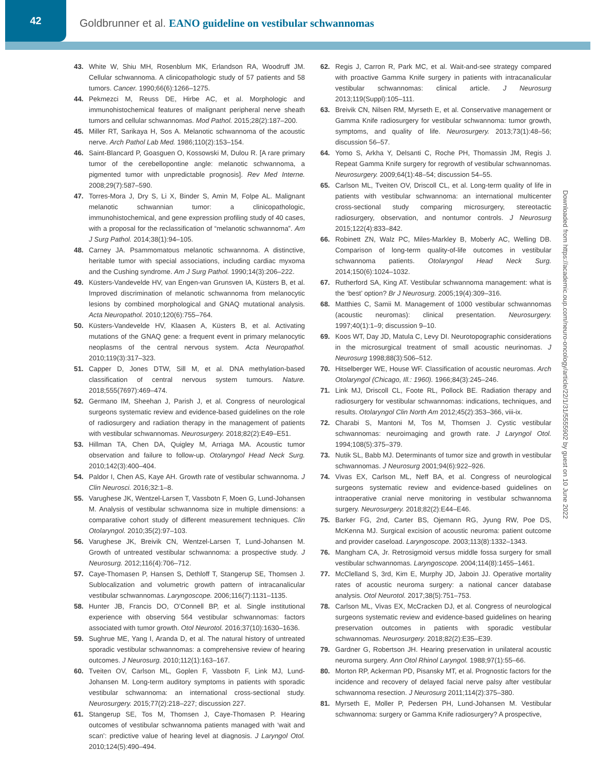42
Goldbrunner et al. EANO guideline on vestibular schwannomas
43. White W, Shiu MH, Rosenblum MK, Erlandson RA, Woodruff JM. Cellular schwannoma. A clinicopathologic study of 57 patients and 58 tumors. Cancer. 1990;66(6):1266–1275.
44. Pekmezci M, Reuss DE, Hirbe AC, et al. Morphologic and immunohistochemical features of malignant peripheral nerve sheath tumors and cellular schwannomas. Mod Pathol. 2015;28(2):187–200.
45. Miller RT, Sarikaya H, Sos A. Melanotic schwannoma of the acoustic nerve. Arch Pathol Lab Med. 1986;110(2):153–154.
46. Saint-Blancard P, Goasguen O, Kossowski M, Dulou R. [A rare primary tumor of the cerebellopontine angle: melanotic schwannoma, a pigmented tumor with unpredictable prognosis]. Rev Med Interne. 2008;29(7):587–590.
47. Torres-Mora J, Dry S, Li X, Binder S, Amin M, Folpe AL. Malignant melanotic schwannian tumor: a clinicopathologic, immunohistochemical, and gene expression profiling study of 40 cases, with a proposal for the reclassification of “melanotic schwannoma”. Am J Surg Pathol. 2014;38(1):94–105.
48. Carney JA. Psammomatous melanotic schwannoma. A distinctive, heritable tumor with special associations, including cardiac myxoma and the Cushing syndrome. Am J Surg Pathol. 1990;14(3):206–222.
49. Küsters-Vandevelde HV, van Engen-van Grunsven IA, Küsters B, et al. Improved discrimination of melanotic schwannoma from melanocytic lesions by combined morphological and GNAQ mutational analysis. Acta Neuropathol. 2010;120(6):755–764.
50. Küsters-Vandevelde HV, Klaasen A, Küsters B, et al. Activating mutations of the GNAQ gene: a frequent event in primary melanocytic neoplasms of the central nervous system. Acta Neuropathol. 2010;119(3):317–323.
51. Capper D, Jones DTW, Sill M, et al. DNA methylation-based classification of central nervous system tumours. Nature. 2018;555(7697):469–474.
52. Germano IM, Sheehan J, Parish J, et al. Congress of neurological surgeons systematic review and evidence-based guidelines on the role of radiosurgery and radiation therapy in the management of patients with vestibular schwannomas. Neurosurgery. 2018;82(2):E49–E51.
53. Hillman TA, Chen DA, Quigley M, Arriaga MA. Acoustic tumor observation and failure to follow-up. Otolaryngol Head Neck Surg. 2010;142(3):400–404.
54. Paldor I, Chen AS, Kaye AH. Growth rate of vestibular schwannoma. J Clin Neurosci. 2016;32:1–8.
55. Varughese JK, Wentzel-Larsen T, Vassbotn F, Moen G, Lund-Johansen M. Analysis of vestibular schwannoma size in multiple dimensions: a comparative cohort study of different measurement techniques. Clin Otolaryngol. 2010;35(2):97–103.
56. Varughese JK, Breivik CN, Wentzel-Larsen T, Lund-Johansen M. Growth of untreated vestibular schwannoma: a prospective study. J Neurosurg. 2012;116(4):706–712.
57. Caye-Thomasen P, Hansen S, Dethloff T, Stangerup SE, Thomsen J. Sublocalization and volumetric growth pattern of intracanalicular vestibular schwannomas. Laryngoscope. 2006;116(7):1131–1135.
58. Hunter JB, Francis DO, O’Connell BP, et al. Single institutional experience with observing 564 vestibular schwannomas: factors associated with tumor growth. Otol Neurotol. 2016;37(10):1630–1636.
59. Sughrue ME, Yang I, Aranda D, et al. The natural history of untreated sporadic vestibular schwannomas: a comprehensive review of hearing outcomes. J Neurosurg. 2010;112(1):163–167.
60. Tveiten OV, Carlson ML, Goplen F, Vassbotn F, Link MJ, Lund-Johansen M. Long-term auditory symptoms in patients with sporadic vestibular schwannoma: an international cross-sectional study. Neurosurgery. 2015;77(2):218–227; discussion 227.
61. Stangerup SE, Tos M, Thomsen J, Caye-Thomasen P. Hearing outcomes of vestibular schwannoma patients managed with ‘wait and scan’: predictive value of hearing level at diagnosis. J Laryngol Otol. 2010;124(5):490–494.
62. Regis J, Carron R, Park MC, et al. Wait-and-see strategy compared with proactive Gamma Knife surgery in patients with intracanalicular vestibular schwannomas: clinical article. J Neurosurg 2013;119(Suppl):105–111.
63. Breivik CN, Nilsen RM, Myrseth E, et al. Conservative management or Gamma Knife radiosurgery for vestibular schwannoma: tumor growth, symptoms, and quality of life. Neurosurgery. 2013;73(1):48–56; discussion 56–57.
64. Yomo S, Arkha Y, Delsanti C, Roche PH, Thomassin JM, Regis J. Repeat Gamma Knife surgery for regrowth of vestibular schwannomas. Neurosurgery. 2009;64(1):48–54; discussion 54–55.
65. Carlson ML, Tveiten OV, Driscoll CL, et al. Long-term quality of life in patients with vestibular schwannoma: an international multicenter cross-sectional study comparing microsurgery, stereotactic radiosurgery, observation, and nontumor controls. J Neurosurg 2015;122(4):833–842.
66. Robinett ZN, Walz PC, Miles-Markley B, Moberly AC, Welling DB. Comparison of long-term quality-of-life outcomes in vestibular schwannoma patients. Otolaryngol Head Neck Surg. 2014;150(6):1024–1032.
67. Rutherford SA, King AT. Vestibular schwannoma management: what is the ‘best’ option? Br J Neurosurg. 2005;19(4):309–316.
68. Matthies C, Samii M. Management of 1000 vestibular schwannomas (acoustic neuromas): clinical presentation. Neurosurgery. 1997;40(1):1–9; discussion 9–10.
69. Koos WT, Day JD, Matula C, Levy DI. Neurotopographic considerations in the microsurgical treatment of small acoustic neurinomas. J Neurosurg 1998;88(3):506–512.
70. Hitselberger WE, House WF. Classification of acoustic neuromas. Arch Otolaryngol (Chicago, Ill.: 1960). 1966;84(3):245–246.
71. Link MJ, Driscoll CL, Foote RL, Pollock BE. Radiation therapy and radiosurgery for vestibular schwannomas: indications, techniques, and results. Otolaryngol Clin North Am 2012;45(2):353–366, viii-ix.
72. Charabi S, Mantoni M, Tos M, Thomsen J. Cystic vestibular schwannomas: neuroimaging and growth rate. J Laryngol Otol. 1994;108(5):375–379.
73. Nutik SL, Babb MJ. Determinants of tumor size and growth in vestibular schwannomas. J Neurosurg 2001;94(6):922–926.
74. Vivas EX, Carlson ML, Neff BA, et al. Congress of neurological surgeons systematic review and evidence-based guidelines on intraoperative cranial nerve monitoring in vestibular schwannoma surgery. Neurosurgery. 2018;82(2):E44–E46.
75. Barker FG, 2nd, Carter BS, Ojemann RG, Jyung RW, Poe DS, McKenna MJ. Surgical excision of acoustic neuroma: patient outcome and provider caseload. Laryngoscope. 2003;113(8):1332–1343.
76. Mangham CA, Jr. Retrosigmoid versus middle fossa surgery for small vestibular schwannomas. Laryngoscope. 2004;114(8):1455–1461.
77. McClelland S, 3rd, Kim E, Murphy JD, Jaboin JJ. Operative mortality rates of acoustic neuroma surgery: a national cancer database analysis. Otol Neurotol. 2017;38(5):751–753.
78. Carlson ML, Vivas EX, McCracken DJ, et al. Congress of neurological surgeons systematic review and evidence-based guidelines on hearing preservation outcomes in patients with sporadic vestibular schwannomas. Neurosurgery. 2018;82(2):E35–E39.
79. Gardner G, Robertson JH. Hearing preservation in unilateral acoustic neuroma surgery. Ann Otol Rhinol Laryngol. 1988;97(1):55–66.
80. Morton RP, Ackerman PD, Pisansky MT, et al. Prognostic factors for the incidence and recovery of delayed facial nerve palsy after vestibular schwannoma resection. J Neurosurg 2011;114(2):375–380.
81. Myrseth E, Moller P, Pedersen PH, Lund-Johansen M. Vestibular schwannoma: surgery or Gamma Knife radiosurgery? A prospective,
Downloaded from https://academic.oup.com/neuro-oncology/article/22/1/31/5555902 by guest on 10 June 2022